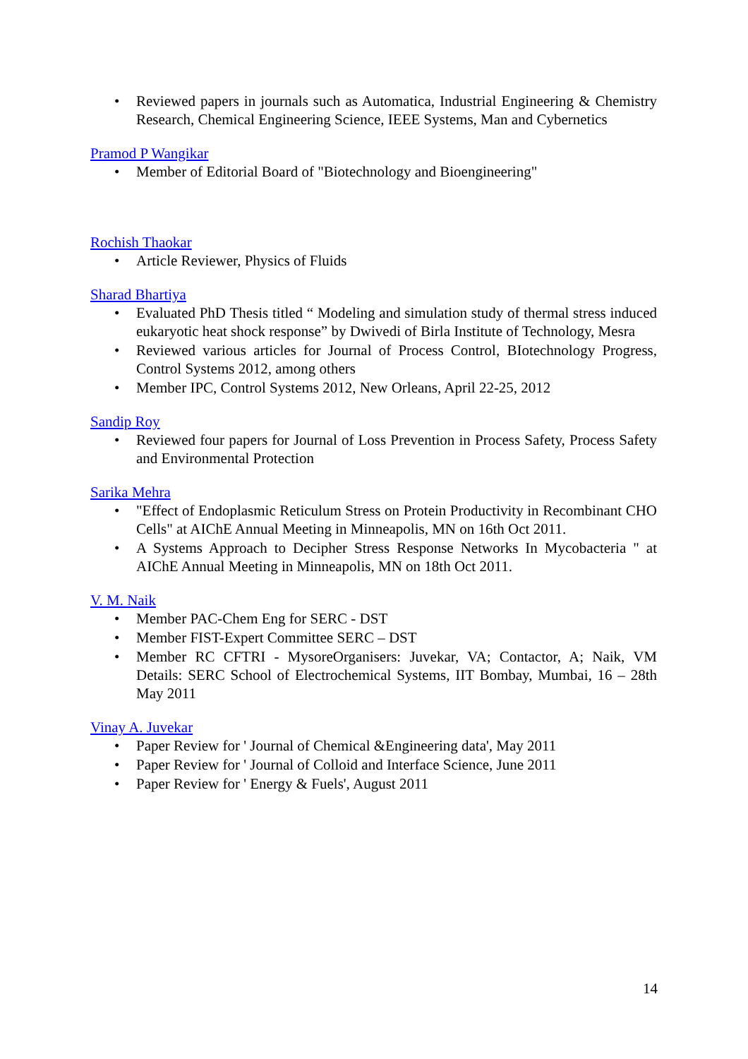• Reviewed papers in journals such as Automatica, Industrial Engineering & Chemistry Research, Chemical Engineering Science, IEEE Systems, Man and Cybernetics
Pramod P Wangikar
• Member of Editorial Board of "Biotechnology and Bioengineering"
Rochish Thaokar
• Article Reviewer, Physics of Fluids
Sharad Bhartiya
• Evaluated PhD Thesis titled “ Modeling and simulation study of thermal stress induced eukaryotic heat shock response” by Dwivedi of Birla Institute of Technology, Mesra
• Reviewed various articles for Journal of Process Control, BIotechnology Progress, Control Systems 2012, among others
• Member IPC, Control Systems 2012, New Orleans, April 22-25, 2012
Sandip Roy
• Reviewed four papers for Journal of Loss Prevention in Process Safety, Process Safety and Environmental Protection
Sarika Mehra
• "Effect of Endoplasmic Reticulum Stress on Protein Productivity in Recombinant CHO Cells" at AIChE Annual Meeting in Minneapolis, MN on 16th Oct 2011.
• A Systems Approach to Decipher Stress Response Networks In Mycobacteria " at AIChE Annual Meeting in Minneapolis, MN on 18th Oct 2011.
V. M. Naik
• Member PAC-Chem Eng for SERC - DST
• Member FIST-Expert Committee SERC – DST
• Member RC CFTRI - MysoreOrganisers: Juvekar, VA; Contactor, A; Naik, VM Details: SERC School of Electrochemical Systems, IIT Bombay, Mumbai, 16 – 28th May 2011
Vinay A. Juvekar
• Paper Review for ' Journal of Chemical &Engineering data', May 2011
• Paper Review for ' Journal of Colloid and Interface Science, June 2011
• Paper Review for ' Energy & Fuels', August 2011
14